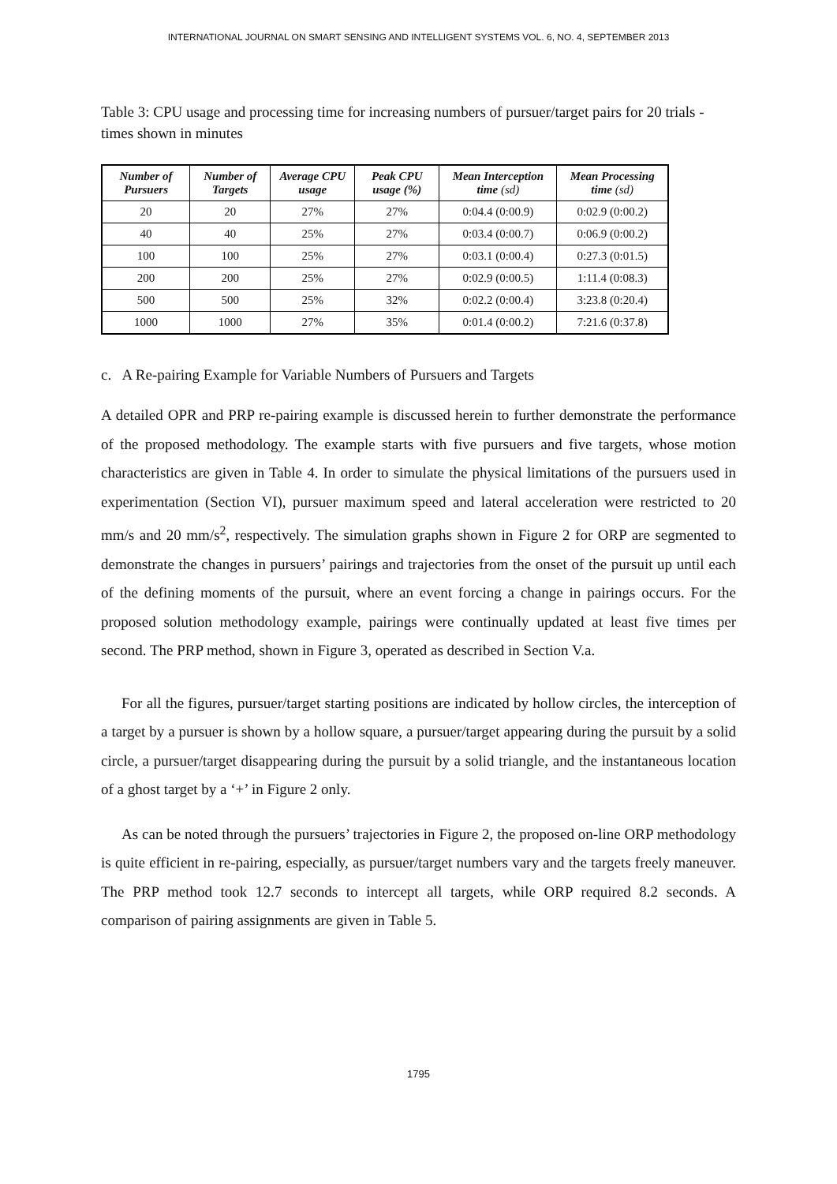INTERNATIONAL JOURNAL ON SMART SENSING AND INTELLIGENT SYSTEMS VOL. 6, NO. 4, SEPTEMBER 2013
Table 3: CPU usage and processing time for increasing numbers of pursuer/target pairs for 20 trials - times shown in minutes
| Number of Pursuers | Number of Targets | Average CPU usage | Peak CPU usage (%) | Mean Interception time (sd) | Mean Processing time (sd) |
| --- | --- | --- | --- | --- | --- |
| 20 | 20 | 27% | 27% | 0:04.4 (0:00.9) | 0:02.9 (0:00.2) |
| 40 | 40 | 25% | 27% | 0:03.4 (0:00.7) | 0:06.9 (0:00.2) |
| 100 | 100 | 25% | 27% | 0:03.1 (0:00.4) | 0:27.3 (0:01.5) |
| 200 | 200 | 25% | 27% | 0:02.9 (0:00.5) | 1:11.4 (0:08.3) |
| 500 | 500 | 25% | 32% | 0:02.2 (0:00.4) | 3:23.8 (0:20.4) |
| 1000 | 1000 | 27% | 35% | 0:01.4 (0:00.2) | 7:21.6 (0:37.8) |
c. A Re-pairing Example for Variable Numbers of Pursuers and Targets
A detailed OPR and PRP re-pairing example is discussed herein to further demonstrate the performance of the proposed methodology. The example starts with five pursuers and five targets, whose motion characteristics are given in Table 4. In order to simulate the physical limitations of the pursuers used in experimentation (Section VI), pursuer maximum speed and lateral acceleration were restricted to 20 mm/s and 20 mm/s<sup>2</sup>, respectively. The simulation graphs shown in Figure 2 for ORP are segmented to demonstrate the changes in pursuers’ pairings and trajectories from the onset of the pursuit up until each of the defining moments of the pursuit, where an event forcing a change in pairings occurs. For the proposed solution methodology example, pairings were continually updated at least five times per second. The PRP method, shown in Figure 3, operated as described in Section V.a.
For all the figures, pursuer/target starting positions are indicated by hollow circles, the interception of a target by a pursuer is shown by a hollow square, a pursuer/target appearing during the pursuit by a solid circle, a pursuer/target disappearing during the pursuit by a solid triangle, and the instantaneous location of a ghost target by a ‘+’ in Figure 2 only.
As can be noted through the pursuers’ trajectories in Figure 2, the proposed on-line ORP methodology is quite efficient in re-pairing, especially, as pursuer/target numbers vary and the targets freely maneuver. The PRP method took 12.7 seconds to intercept all targets, while ORP required 8.2 seconds. A comparison of pairing assignments are given in Table 5.
1795